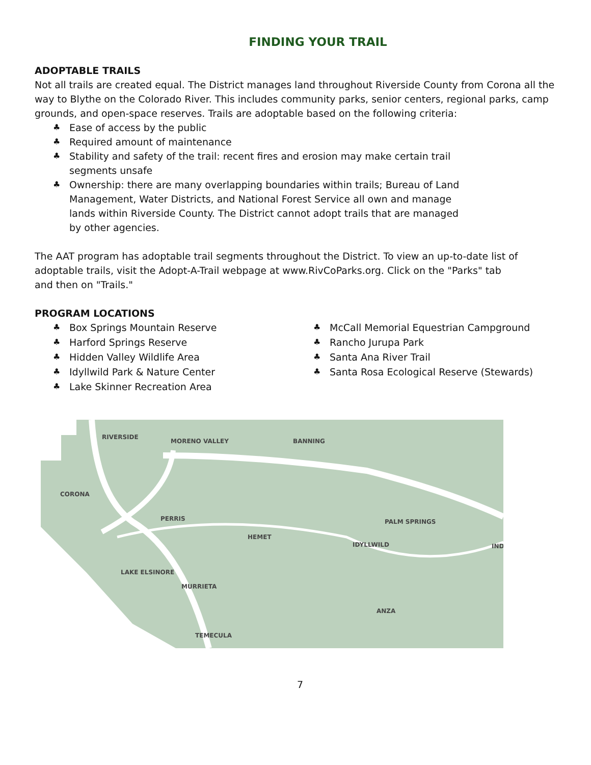FINDING YOUR TRAIL
ADOPTABLE TRAILS
Not all trails are created equal. The District manages land throughout Riverside County from Corona all the way to Blythe on the Colorado River. This includes community parks, senior centers, regional parks, camp grounds, and open-space reserves. Trails are adoptable based on the following criteria:
♣ Ease of access by the public
♣ Required amount of maintenance
♣ Stability and safety of the trail: recent fires and erosion may make certain trail segments unsafe
♣ Ownership: there are many overlapping boundaries within trails; Bureau of Land Management, Water Districts, and National Forest Service all own and manage lands within Riverside County. The District cannot adopt trails that are managed by other agencies.
The AAT program has adoptable trail segments throughout the District. To view an up-to-date list of adoptable trails, visit the Adopt-A-Trail webpage at www.RivCoParks.org. Click on the "Parks" tab and then on "Trails."
PROGRAM LOCATIONS
♣ Box Springs Mountain Reserve
♣ Harford Springs Reserve
♣ Hidden Valley Wildlife Area
♣ Idyllwild Park & Nature Center
♣ Lake Skinner Recreation Area
♣ McCall Memorial Equestrian Campground
♣ Rancho Jurupa Park
♣ Santa Ana River Trail
♣ Santa Rosa Ecological Reserve (Stewards)
RIVERSIDE
MORENO VALLEY
BANNING
CORONA
PERRIS
HEMET
PALM SPRINGS
IDYLLWILD
IND
LAKE ELSINORE
MURRIETA
ANZA
TEMECULA
7